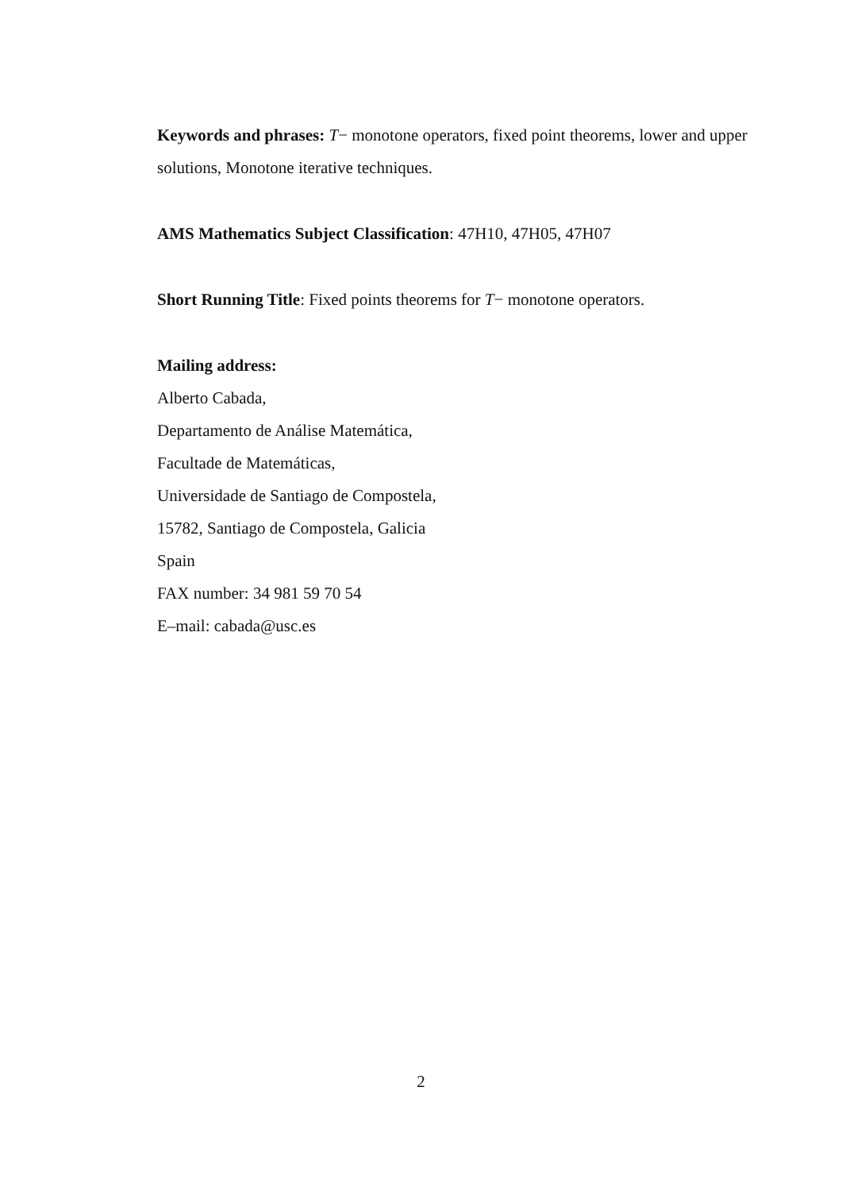Keywords and phrases: T− monotone operators, fixed point theorems, lower and upper solutions, Monotone iterative techniques.
AMS Mathematics Subject Classification: 47H10, 47H05, 47H07
Short Running Title: Fixed points theorems for T− monotone operators.
Mailing address:
Alberto Cabada,
Departamento de Análise Matemática,
Facultade de Matemáticas,
Universidade de Santiago de Compostela,
15782, Santiago de Compostela, Galicia
Spain
FAX number: 34 981 59 70 54
E–mail: cabada@usc.es
2